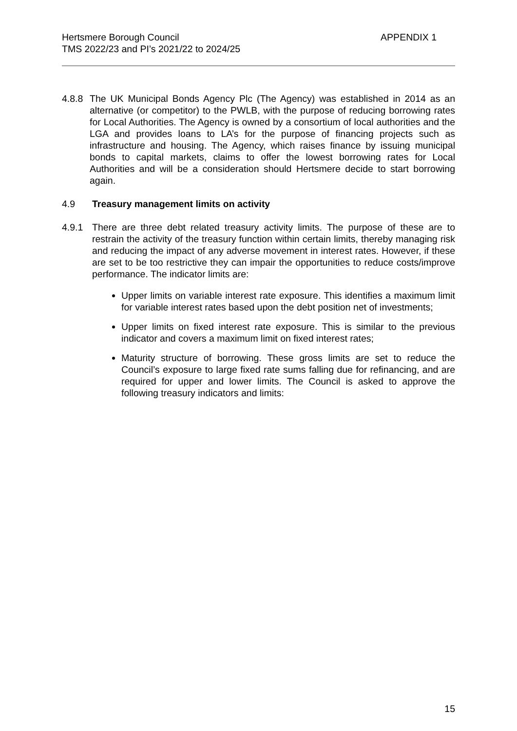Hertsmere Borough Council
TMS 2022/23 and PI’s 2021/22 to 2024/25
APPENDIX 1
4.8.8 The UK Municipal Bonds Agency Plc (The Agency) was established in 2014 as an alternative (or competitor) to the PWLB, with the purpose of reducing borrowing rates for Local Authorities. The Agency is owned by a consortium of local authorities and the LGA and provides loans to LA’s for the purpose of financing projects such as infrastructure and housing. The Agency, which raises finance by issuing municipal bonds to capital markets, claims to offer the lowest borrowing rates for Local Authorities and will be a consideration should Hertsmere decide to start borrowing again.
4.9 Treasury management limits on activity
4.9.1 There are three debt related treasury activity limits. The purpose of these are to restrain the activity of the treasury function within certain limits, thereby managing risk and reducing the impact of any adverse movement in interest rates. However, if these are set to be too restrictive they can impair the opportunities to reduce costs/improve performance. The indicator limits are:
Upper limits on variable interest rate exposure. This identifies a maximum limit for variable interest rates based upon the debt position net of investments;
Upper limits on fixed interest rate exposure. This is similar to the previous indicator and covers a maximum limit on fixed interest rates;
Maturity structure of borrowing. These gross limits are set to reduce the Council’s exposure to large fixed rate sums falling due for refinancing, and are required for upper and lower limits. The Council is asked to approve the following treasury indicators and limits:
15